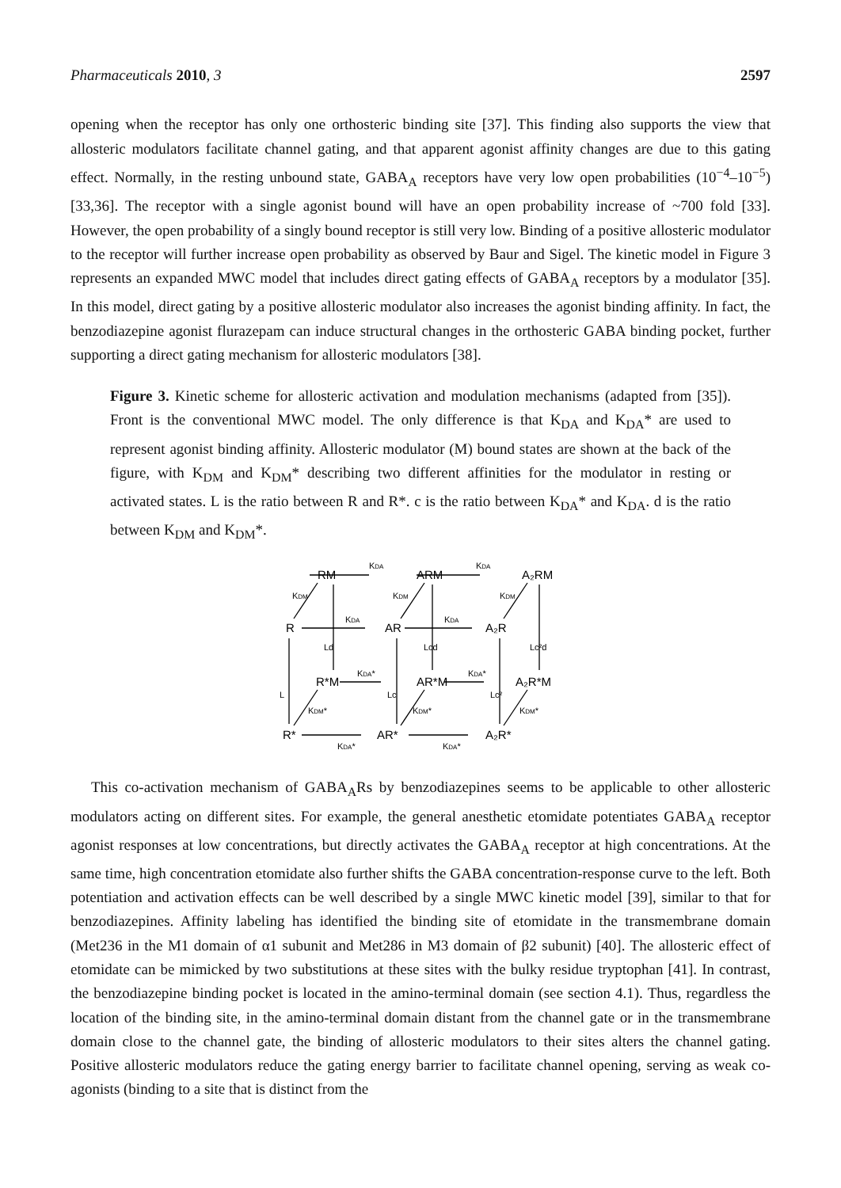Pharmaceuticals 2010, 3 2597
opening when the receptor has only one orthosteric binding site [37]. This finding also supports the view that allosteric modulators facilitate channel gating, and that apparent agonist affinity changes are due to this gating effect. Normally, in the resting unbound state, GABA<sub>A</sub> receptors have very low open probabilities (10<sup>−4</sup>–10<sup>−5</sup>) [33,36]. The receptor with a single agonist bound will have an open probability increase of ~700 fold [33]. However, the open probability of a singly bound receptor is still very low. Binding of a positive allosteric modulator to the receptor will further increase open probability as observed by Baur and Sigel. The kinetic model in Figure 3 represents an expanded MWC model that includes direct gating effects of GABA<sub>A</sub> receptors by a modulator [35]. In this model, direct gating by a positive allosteric modulator also increases the agonist binding affinity. In fact, the benzodiazepine agonist flurazepam can induce structural changes in the orthosteric GABA binding pocket, further supporting a direct gating mechanism for allosteric modulators [38].
Figure 3. Kinetic scheme for allosteric activation and modulation mechanisms (adapted from [35]). Front is the conventional MWC model. The only difference is that K<sub>DA</sub> and K<sub>DA</sub>* are used to represent agonist binding affinity. Allosteric modulator (M) bound states are shown at the back of the figure, with K<sub>DM</sub> and K<sub>DM</sub>* describing two different affinities for the modulator in resting or activated states. L is the ratio between R and R*. c is the ratio between K<sub>DA</sub>* and K<sub>DA</sub>. d is the ratio between K<sub>DM</sub> and K<sub>DM</sub>*.
RM
ARM
A₂RM
R
AR
A₂R
R*M
AR*M
A₂R*M
R*
AR*
A₂R*
KDA
KDA
KDA
KDA
KDA*
KDA*
KDA*
KDA*
Ld
Lcd
Lc²d
L
Lc
Lc²
KDM
KDM
KDM
KDM*
KDM*
KDM*
This co-activation mechanism of GABA<sub>A</sub>Rs by benzodiazepines seems to be applicable to other allosteric modulators acting on different sites. For example, the general anesthetic etomidate potentiates GABA<sub>A</sub> receptor agonist responses at low concentrations, but directly activates the GABA<sub>A</sub> receptor at high concentrations. At the same time, high concentration etomidate also further shifts the GABA concentration-response curve to the left. Both potentiation and activation effects can be well described by a single MWC kinetic model [39], similar to that for benzodiazepines. Affinity labeling has identified the binding site of etomidate in the transmembrane domain (Met236 in the M1 domain of α1 subunit and Met286 in M3 domain of β2 subunit) [40]. The allosteric effect of etomidate can be mimicked by two substitutions at these sites with the bulky residue tryptophan [41]. In contrast, the benzodiazepine binding pocket is located in the amino-terminal domain (see section 4.1). Thus, regardless the location of the binding site, in the amino-terminal domain distant from the channel gate or in the transmembrane domain close to the channel gate, the binding of allosteric modulators to their sites alters the channel gating. Positive allosteric modulators reduce the gating energy barrier to facilitate channel opening, serving as weak co-agonists (binding to a site that is distinct from the